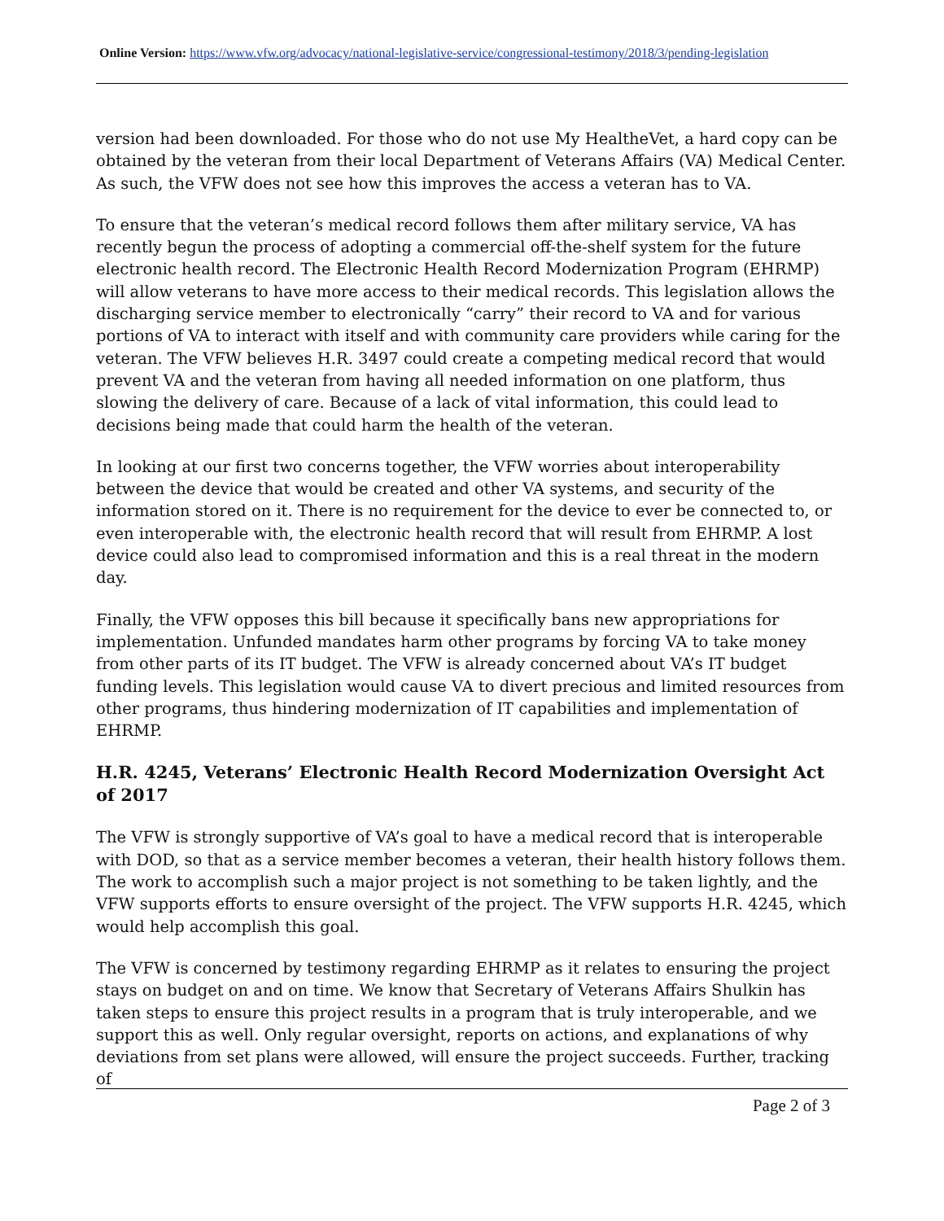Online Version: https://www.vfw.org/advocacy/national-legislative-service/congressional-testimony/2018/3/pending-legislation
version had been downloaded. For those who do not use My HealtheVet, a hard copy can be obtained by the veteran from their local Department of Veterans Affairs (VA) Medical Center. As such, the VFW does not see how this improves the access a veteran has to VA.
To ensure that the veteran’s medical record follows them after military service, VA has recently begun the process of adopting a commercial off-the-shelf system for the future electronic health record. The Electronic Health Record Modernization Program (EHRMP) will allow veterans to have more access to their medical records. This legislation allows the discharging service member to electronically “carry” their record to VA and for various portions of VA to interact with itself and with community care providers while caring for the veteran. The VFW believes H.R. 3497 could create a competing medical record that would prevent VA and the veteran from having all needed information on one platform, thus slowing the delivery of care. Because of a lack of vital information, this could lead to decisions being made that could harm the health of the veteran.
In looking at our first two concerns together, the VFW worries about interoperability between the device that would be created and other VA systems, and security of the information stored on it. There is no requirement for the device to ever be connected to, or even interoperable with, the electronic health record that will result from EHRMP. A lost device could also lead to compromised information and this is a real threat in the modern day.
Finally, the VFW opposes this bill because it specifically bans new appropriations for implementation. Unfunded mandates harm other programs by forcing VA to take money from other parts of its IT budget. The VFW is already concerned about VA’s IT budget funding levels. This legislation would cause VA to divert precious and limited resources from other programs, thus hindering modernization of IT capabilities and implementation of EHRMP.
H.R. 4245, Veterans’ Electronic Health Record Modernization Oversight Act of 2017
The VFW is strongly supportive of VA’s goal to have a medical record that is interoperable with DOD, so that as a service member becomes a veteran, their health history follows them. The work to accomplish such a major project is not something to be taken lightly, and the VFW supports efforts to ensure oversight of the project. The VFW supports H.R. 4245, which would help accomplish this goal.
The VFW is concerned by testimony regarding EHRMP as it relates to ensuring the project stays on budget on and on time. We know that Secretary of Veterans Affairs Shulkin has taken steps to ensure this project results in a program that is truly interoperable, and we support this as well. Only regular oversight, reports on actions, and explanations of why deviations from set plans were allowed, will ensure the project succeeds. Further, tracking of
Page 2 of 3